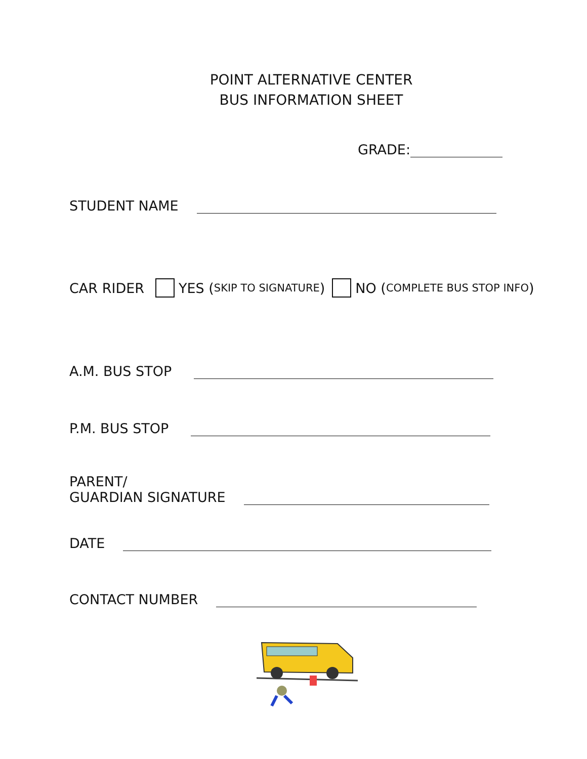POINT ALTERNATIVE CENTER
BUS INFORMATION SHEET
GRADE:
STUDENT NAME
CAR RIDER YES (SKIP TO SIGNATURE) NO (COMPLETE BUS STOP INFO)
A.M. BUS STOP
P.M. BUS STOP
PARENT/
GUARDIAN SIGNATURE
DATE
CONTACT NUMBER